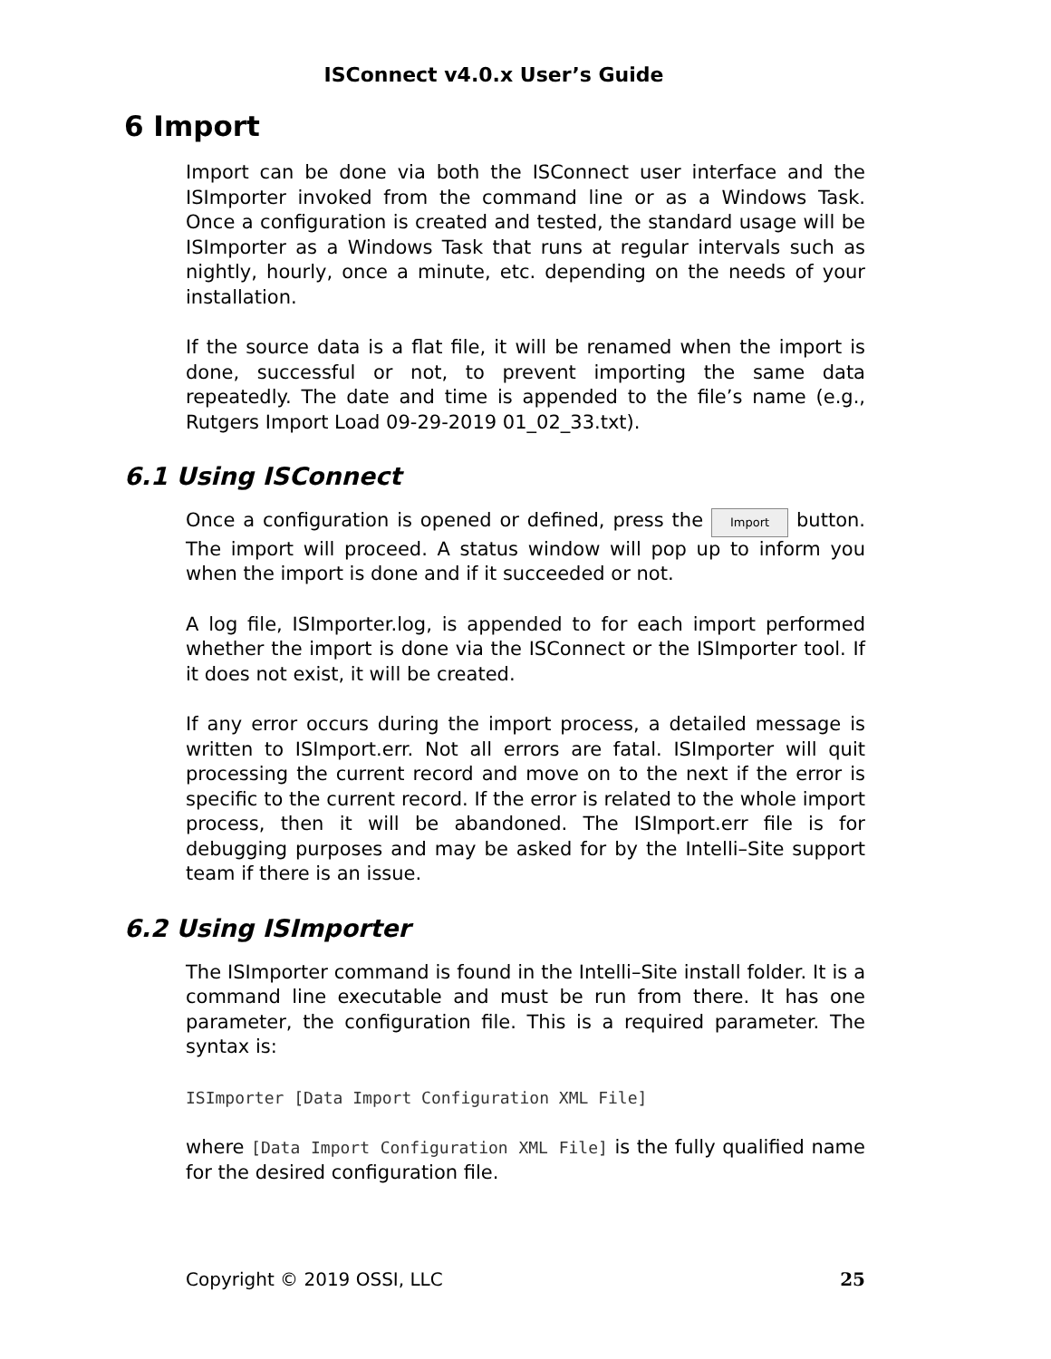ISConnect v4.0.x User’s Guide
6 Import
Import can be done via both the ISConnect user interface and the ISImporter invoked from the command line or as a Windows Task. Once a configuration is created and tested, the standard usage will be ISImporter as a Windows Task that runs at regular intervals such as nightly, hourly, once a minute, etc. depending on the needs of your installation.
If the source data is a flat file, it will be renamed when the import is done, successful or not, to prevent importing the same data repeatedly. The date and time is appended to the file’s name (e.g., Rutgers Import Load 09-29-2019 01_02_33.txt).
6.1 Using ISConnect
Once a configuration is opened or defined, press the Import button. The import will proceed. A status window will pop up to inform you when the import is done and if it succeeded or not.
A log file, ISImporter.log, is appended to for each import performed whether the import is done via the ISConnect or the ISImporter tool. If it does not exist, it will be created.
If any error occurs during the import process, a detailed message is written to ISImport.err. Not all errors are fatal. ISImporter will quit processing the current record and move on to the next if the error is specific to the current record. If the error is related to the whole import process, then it will be abandoned. The ISImport.err file is for debugging purposes and may be asked for by the Intelli–Site support team if there is an issue.
6.2 Using ISImporter
The ISImporter command is found in the Intelli–Site install folder. It is a command line executable and must be run from there. It has one parameter, the configuration file. This is a required parameter. The syntax is:
ISImporter [Data Import Configuration XML File]
where [Data Import Configuration XML File] is the fully qualified name for the desired configuration file.
Copyright © 2019 OSSI, LLC 25